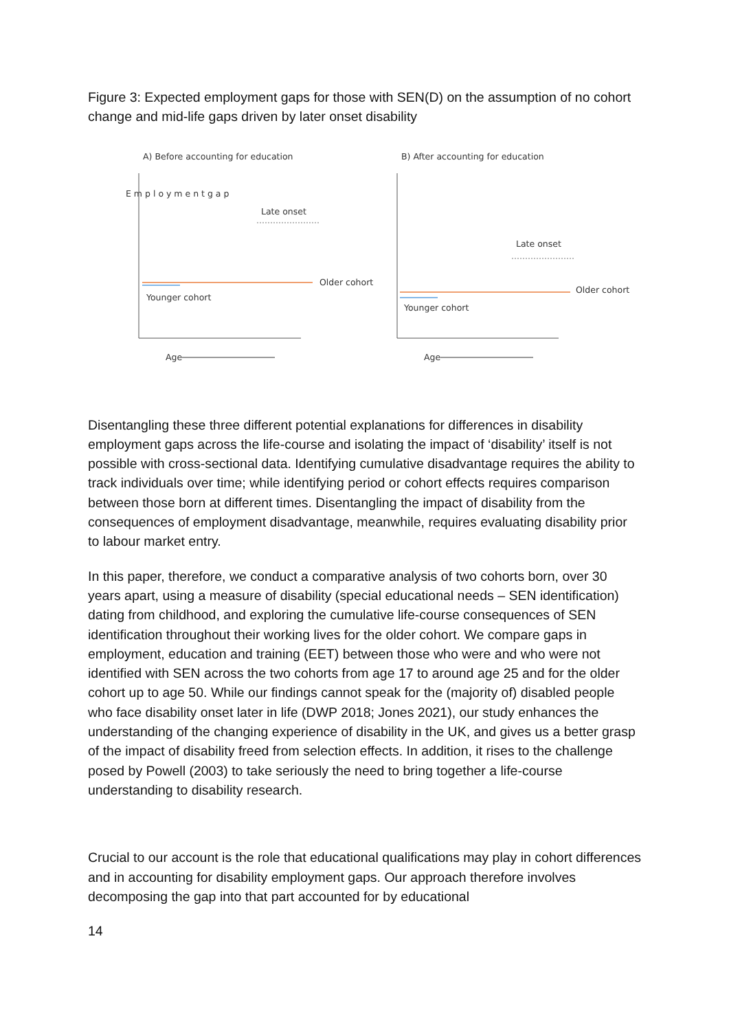Figure 3: Expected employment gaps for those with SEN(D) on the assumption of no cohort change and mid-life gaps driven by later onset disability
A) Before accounting for education
B) After accounting for education
E m p l o y m e n t g a p
Late onset
Older cohort
Younger cohort
Age
Late onset
Older cohort
Younger cohort
Age
Disentangling these three different potential explanations for differences in disability employment gaps across the life-course and isolating the impact of ‘disability’ itself is not possible with cross-sectional data. Identifying cumulative disadvantage requires the ability to track individuals over time; while identifying period or cohort effects requires comparison between those born at different times. Disentangling the impact of disability from the consequences of employment disadvantage, meanwhile, requires evaluating disability prior to labour market entry.
In this paper, therefore, we conduct a comparative analysis of two cohorts born, over 30 years apart, using a measure of disability (special educational needs – SEN identification) dating from childhood, and exploring the cumulative life-course consequences of SEN identification throughout their working lives for the older cohort. We compare gaps in employment, education and training (EET) between those who were and who were not identified with SEN across the two cohorts from age 17 to around age 25 and for the older cohort up to age 50. While our findings cannot speak for the (majority of) disabled people who face disability onset later in life (DWP 2018; Jones 2021), our study enhances the understanding of the changing experience of disability in the UK, and gives us a better grasp of the impact of disability freed from selection effects. In addition, it rises to the challenge posed by Powell (2003) to take seriously the need to bring together a life-course understanding to disability research.
Crucial to our account is the role that educational qualifications may play in cohort differences and in accounting for disability employment gaps. Our approach therefore involves decomposing the gap into that part accounted for by educational
14